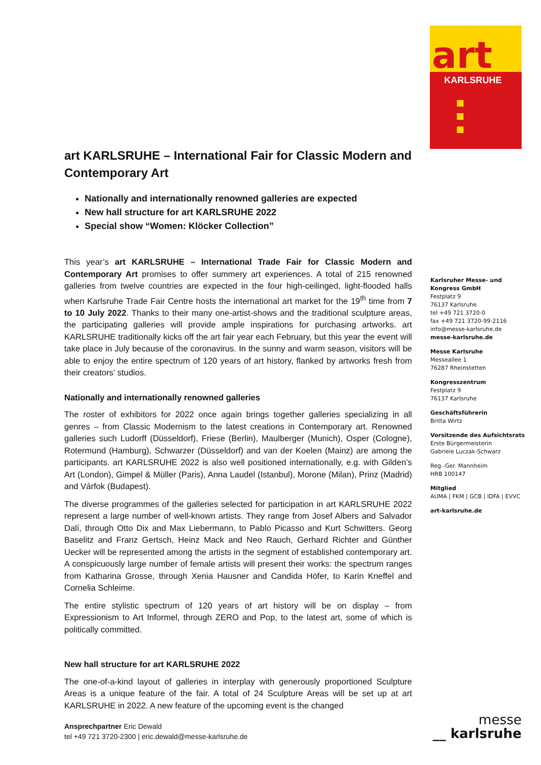art
KARLSRUHE
art KARLSRUHE – International Fair for Classic Modern and Contemporary Art
Nationally and internationally renowned galleries are expected
New hall structure for art KARLSRUHE 2022
Special show “Women: Klöcker Collection”
This year’s art KARLSRUHE – International Trade Fair for Classic Modern and Contemporary Art promises to offer summery art experiences. A total of 215 renowned galleries from twelve countries are expected in the four high-ceilinged, light-flooded halls when Karlsruhe Trade Fair Centre hosts the international art market for the 19<sup>th</sup> time from 7 to 10 July 2022. Thanks to their many one-artist-shows and the traditional sculpture areas, the participating galleries will provide ample inspirations for purchasing artworks. art KARLSRUHE traditionally kicks off the art fair year each February, but this year the event will take place in July because of the coronavirus. In the sunny and warm season, visitors will be able to enjoy the entire spectrum of 120 years of art history, flanked by artworks fresh from their creators’ studios.
Nationally and internationally renowned galleries
The roster of exhibitors for 2022 once again brings together galleries specializing in all genres – from Classic Modernism to the latest creations in Contemporary art. Renowned galleries such Ludorff (Düsseldorf), Friese (Berlin), Maulberger (Munich), Osper (Cologne), Rotermund (Hamburg), Schwarzer (Düsseldorf) and van der Koelen (Mainz) are among the participants. art KARLSRUHE 2022 is also well positioned internationally, e.g. with Gilden’s Art (London), Gimpel & Müller (Paris), Anna Laudel (Istanbul), Morone (Milan), Prinz (Madrid) and Várfok (Budapest).
The diverse programmes of the galleries selected for participation in art KARLSRUHE 2022 represent a large number of well-known artists. They range from Josef Albers and Salvador Dalí, through Otto Dix and Max Liebermann, to Pablo Picasso and Kurt Schwitters. Georg Baselitz and Franz Gertsch, Heinz Mack and Neo Rauch, Gerhard Richter and Günther Uecker will be represented among the artists in the segment of established contemporary art. A conspicuously large number of female artists will present their works: the spectrum ranges from Katharina Grosse, through Xenia Hausner and Candida Höfer, to Karin Kneffel and Cornelia Schleime.
The entire stylistic spectrum of 120 years of art history will be on display – from Expressionism to Art Informel, through ZERO and Pop, to the latest art, some of which is politically committed.
New hall structure for art KARLSRUHE 2022
The one-of-a-kind layout of galleries in interplay with generously proportioned Sculpture Areas is a unique feature of the fair. A total of 24 Sculpture Areas will be set up at art KARLSRUHE in 2022. A new feature of the upcoming event is the changed
Karlsruher Messe- und
Kongress GmbH
Festplatz 9
76137 Karlsruhe
tel +49 721 3720-0
fax +49 721 3720-99-2116
info@messe-karlsruhe.de
messe-karlsruhe.de
Messe Karlsruhe
Messeallee 1
76287 Rheinstetten
Kongresszentrum
Festplatz 9
76137 Karlsruhe
Geschäftsführerin
Britta Wirtz
Vorsitzende des Aufsichtsrats
Erste Bürgermeisterin
Gabriele Luczak-Schwarz
Reg.-Ger. Mannheim
HRB 100147
Mitglied
AUMA | FKM | GCB | IDFA | EVVC
art-karlsruhe.de
Ansprechpartner Eric Dewald
tel +49 721 3720-2300 | eric.dewald@messe-karlsruhe.de
messe
__ karlsruhe